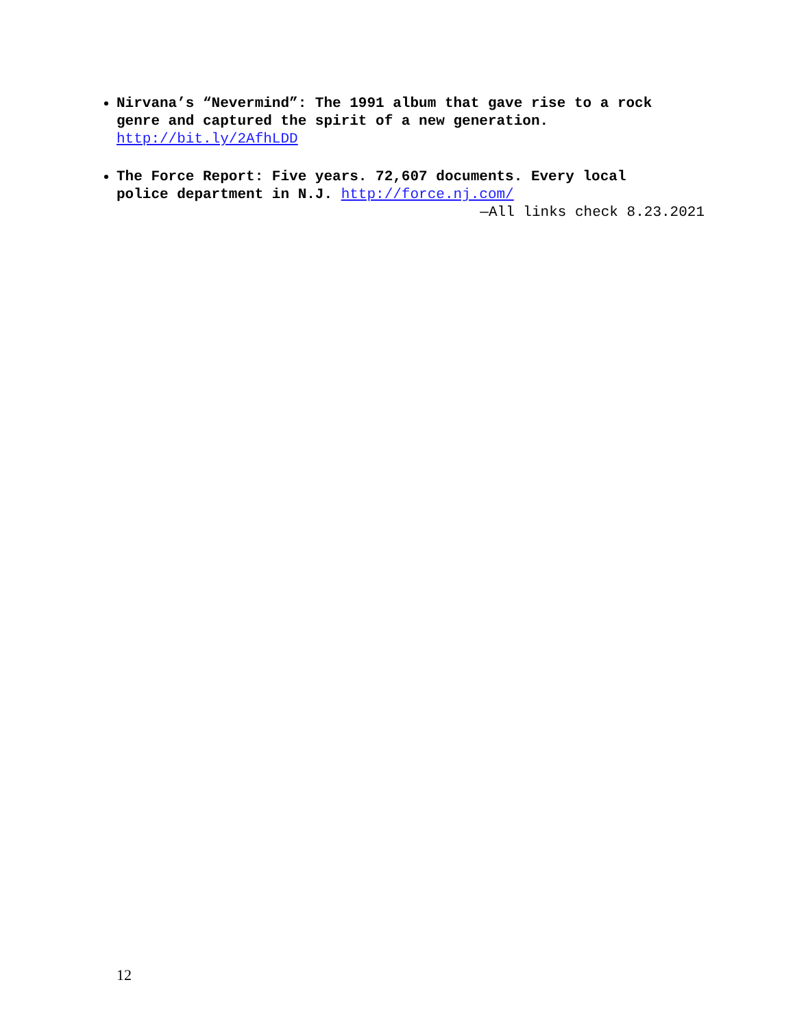Nirvana’s “Nevermind”: The 1991 album that gave rise to a rock genre and captured the spirit of a new generation. http://bit.ly/2AfhLDD
The Force Report: Five years. 72,607 documents. Every local police department in N.J. http://force.nj.com/
—All links check 8.23.2021
12